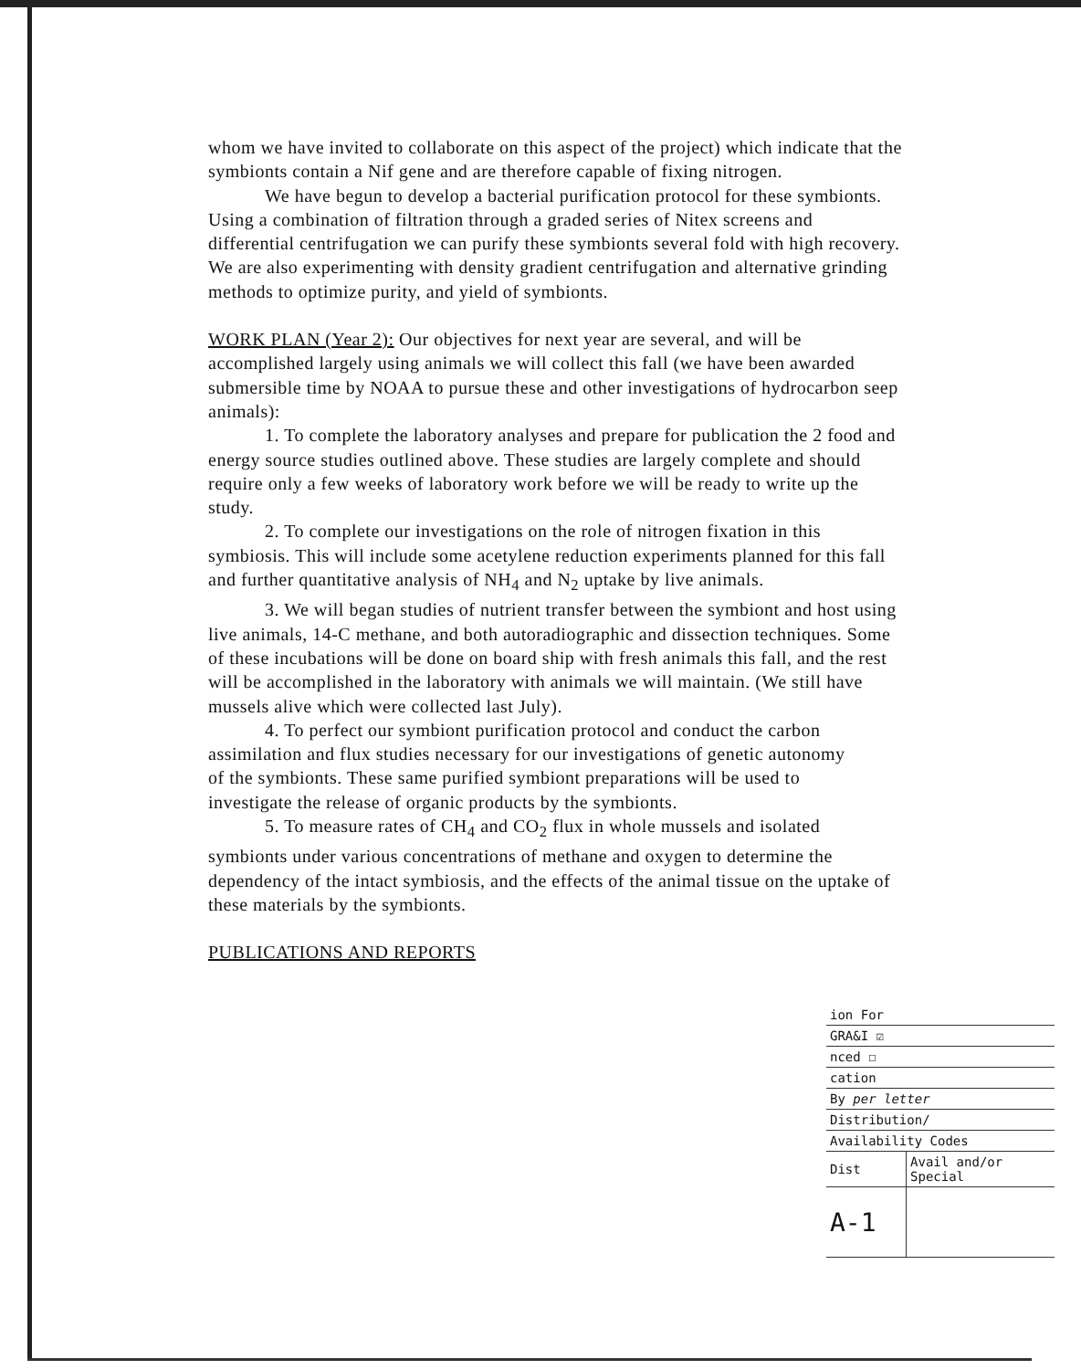whom we have invited to collaborate on this aspect of the project) which indicate that the symbionts contain a Nif gene and are therefore capable of fixing nitrogen.
We have begun to develop a bacterial purification protocol for these symbionts. Using a combination of filtration through a graded series of Nitex screens and differential centrifugation we can purify these symbionts several fold with high recovery. We are also experimenting with density gradient centrifugation and alternative grinding methods to optimize purity, and yield of symbionts.
WORK PLAN (Year 2): Our objectives for next year are several, and will be accomplished largely using animals we will collect this fall (we have been awarded submersible time by NOAA to pursue these and other investigations of hydrocarbon seep animals):
1. To complete the laboratory analyses and prepare for publication the 2 food and energy source studies outlined above. These studies are largely complete and should require only a few weeks of laboratory work before we will be ready to write up the study.
2. To complete our investigations on the role of nitrogen fixation in this symbiosis. This will include some acetylene reduction experiments planned for this fall and further quantitative analysis of NH<sub>4</sub> and N<sub>2</sub> uptake by live animals.
3. We will began studies of nutrient transfer between the symbiont and host using live animals, 14-C methane, and both autoradiographic and dissection techniques. Some of these incubations will be done on board ship with fresh animals this fall, and the rest will be accomplished in the laboratory with animals we will maintain. (We still have mussels alive which were collected last July).
4. To perfect our symbiont purification protocol and conduct the carbon assimilation and flux studies necessary for our investigations of genetic autonomy of the symbionts. These same purified symbiont preparations will be used to investigate the release of organic products by the symbionts.
5. To measure rates of CH<sub>4</sub> and CO<sub>2</sub> flux in whole mussels and isolated symbionts under various concentrations of methane and oxygen to determine the dependency of the intact symbiosis, and the effects of the animal tissue on the uptake of these materials by the symbionts.
PUBLICATIONS AND REPORTS
| ion For | |
| GRA&I ☑ | |
| nced ☐ | |
| cation | |
| By per letter | |
| Distribution/ | |
| Availability Codes | |
| Dist | Avail and/or Special |
| A-1 | |